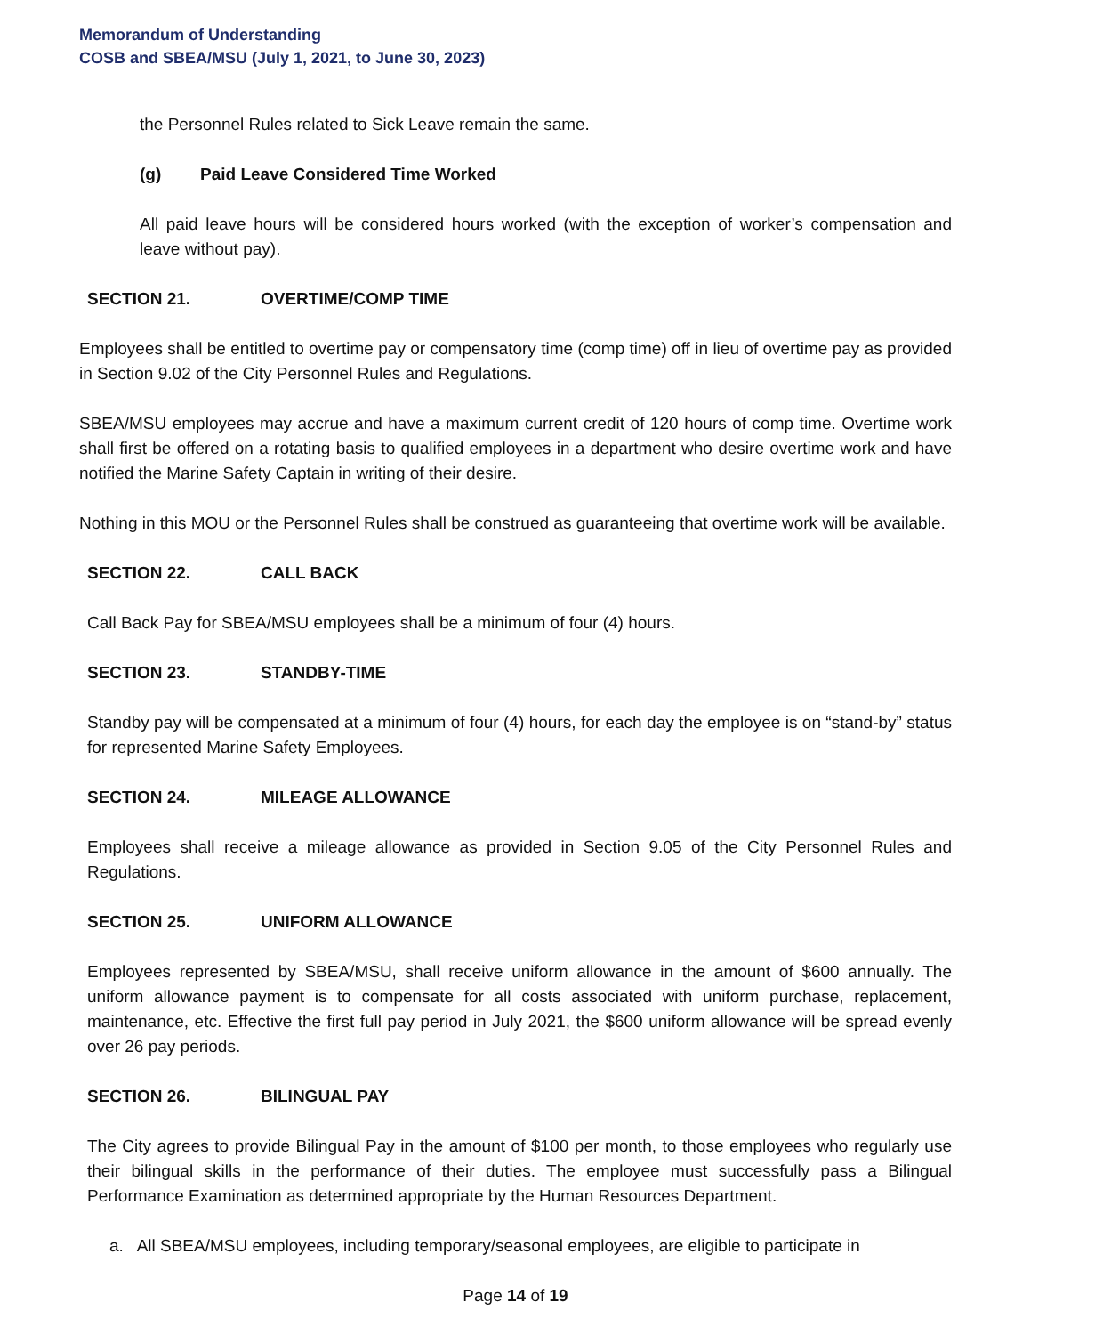Memorandum of Understanding
COSB and SBEA/MSU (July 1, 2021, to June 30, 2023)
the Personnel Rules related to Sick Leave remain the same.
(g) Paid Leave Considered Time Worked
All paid leave hours will be considered hours worked (with the exception of worker’s compensation and leave without pay).
SECTION 21. OVERTIME/COMP TIME
Employees shall be entitled to overtime pay or compensatory time (comp time) off in lieu of overtime pay as provided in Section 9.02 of the City Personnel Rules and Regulations.
SBEA/MSU employees may accrue and have a maximum current credit of 120 hours of comp time. Overtime work shall first be offered on a rotating basis to qualified employees in a department who desire overtime work and have notified the Marine Safety Captain in writing of their desire.
Nothing in this MOU or the Personnel Rules shall be construed as guaranteeing that overtime work will be available.
SECTION 22. CALL BACK
Call Back Pay for SBEA/MSU employees shall be a minimum of four (4) hours.
SECTION 23. STANDBY-TIME
Standby pay will be compensated at a minimum of four (4) hours, for each day the employee is on “stand-by” status for represented Marine Safety Employees.
SECTION 24. MILEAGE ALLOWANCE
Employees shall receive a mileage allowance as provided in Section 9.05 of the City Personnel Rules and Regulations.
SECTION 25. UNIFORM ALLOWANCE
Employees represented by SBEA/MSU, shall receive uniform allowance in the amount of $600 annually. The uniform allowance payment is to compensate for all costs associated with uniform purchase, replacement, maintenance, etc. Effective the first full pay period in July 2021, the $600 uniform allowance will be spread evenly over 26 pay periods.
SECTION 26. BILINGUAL PAY
The City agrees to provide Bilingual Pay in the amount of $100 per month, to those employees who regularly use their bilingual skills in the performance of their duties. The employee must successfully pass a Bilingual Performance Examination as determined appropriate by the Human Resources Department.
a. All SBEA/MSU employees, including temporary/seasonal employees, are eligible to participate in
Page 14 of 19